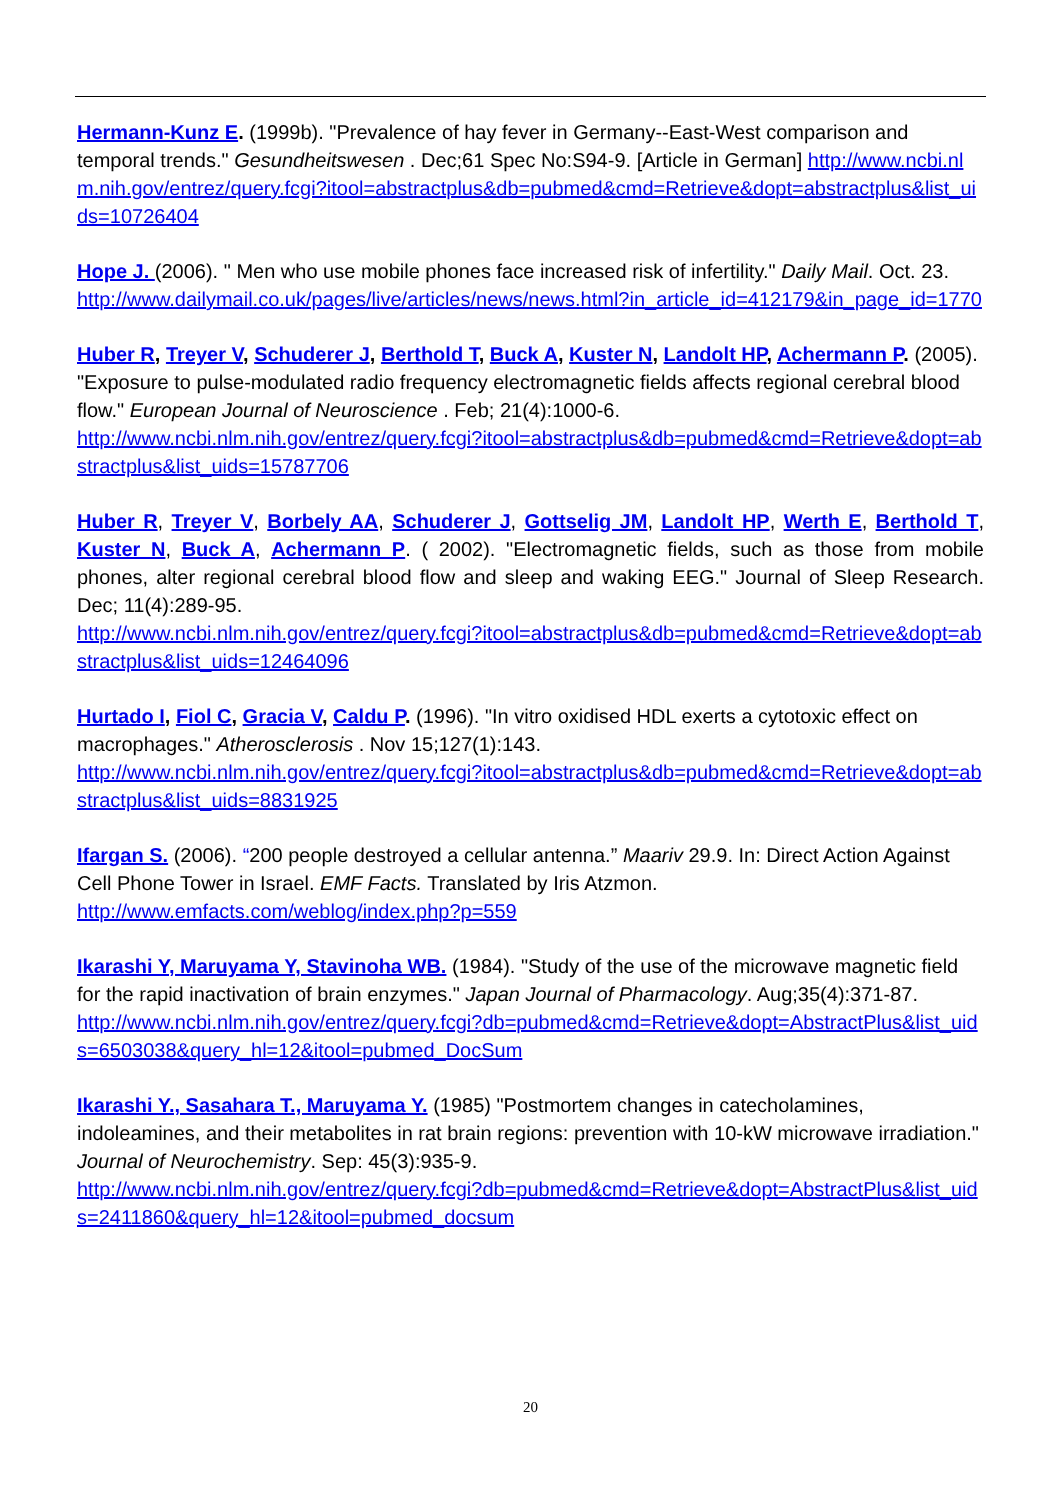Hermann-Kunz E. (1999b). "Prevalence of hay fever in Germany--East-West comparison and temporal trends." Gesundheitswesen . Dec;61 Spec No:S94-9. [Article in German] http://www.ncbi.nlm.nih.gov/entrez/query.fcgi?itool=abstractplus&db=pubmed&cmd=Retrieve&dopt=abstractplus&list_uids=10726404
Hope J. (2006). " Men who use mobile phones face increased risk of infertility." Daily Mail. Oct. 23.
http://www.dailymail.co.uk/pages/live/articles/news/news.html?in_article_id=412179&in_page_id=1770
Huber R, Treyer V, Schuderer J, Berthold T, Buck A, Kuster N, Landolt HP, Achermann P. (2005). "Exposure to pulse-modulated radio frequency electromagnetic fields affects regional cerebral blood flow." European Journal of Neuroscience . Feb; 21(4):1000-6.
http://www.ncbi.nlm.nih.gov/entrez/query.fcgi?itool=abstractplus&db=pubmed&cmd=Retrieve&dopt=abstractplus&list_uids=15787706
Huber R, Treyer V, Borbely AA, Schuderer J, Gottselig JM, Landolt HP, Werth E, Berthold T, Kuster N, Buck A, Achermann P. ( 2002). "Electromagnetic fields, such as those from mobile phones, alter regional cerebral blood flow and sleep and waking EEG." Journal of Sleep Research. Dec; 11(4):289-95.
http://www.ncbi.nlm.nih.gov/entrez/query.fcgi?itool=abstractplus&db=pubmed&cmd=Retrieve&dopt=abstractplus&list_uids=12464096
Hurtado I, Fiol C, Gracia V, Caldu P. (1996). "In vitro oxidised HDL exerts a cytotoxic effect on macrophages." Atherosclerosis . Nov 15;127(1):143.
http://www.ncbi.nlm.nih.gov/entrez/query.fcgi?itool=abstractplus&db=pubmed&cmd=Retrieve&dopt=abstractplus&list_uids=8831925
Ifargan S. (2006). “200 people destroyed a cellular antenna.” Maariv 29.9. In: Direct Action Against Cell Phone Tower in Israel. EMF Facts. Translated by Iris Atzmon.
http://www.emfacts.com/weblog/index.php?p=559
Ikarashi Y, Maruyama Y, Stavinoha WB. (1984). "Study of the use of the microwave magnetic field for the rapid inactivation of brain enzymes." Japan Journal of Pharmacology. Aug;35(4):371-87.
http://www.ncbi.nlm.nih.gov/entrez/query.fcgi?db=pubmed&cmd=Retrieve&dopt=AbstractPlus&list_uids=6503038&query_hl=12&itool=pubmed_DocSum
Ikarashi Y., Sasahara T., Maruyama Y. (1985) "Postmortem changes in catecholamines, indoleamines, and their metabolites in rat brain regions: prevention with 10-kW microwave irradiation." Journal of Neurochemistry. Sep: 45(3):935-9.
http://www.ncbi.nlm.nih.gov/entrez/query.fcgi?db=pubmed&cmd=Retrieve&dopt=AbstractPlus&list_uids=2411860&query_hl=12&itool=pubmed_docsum
20